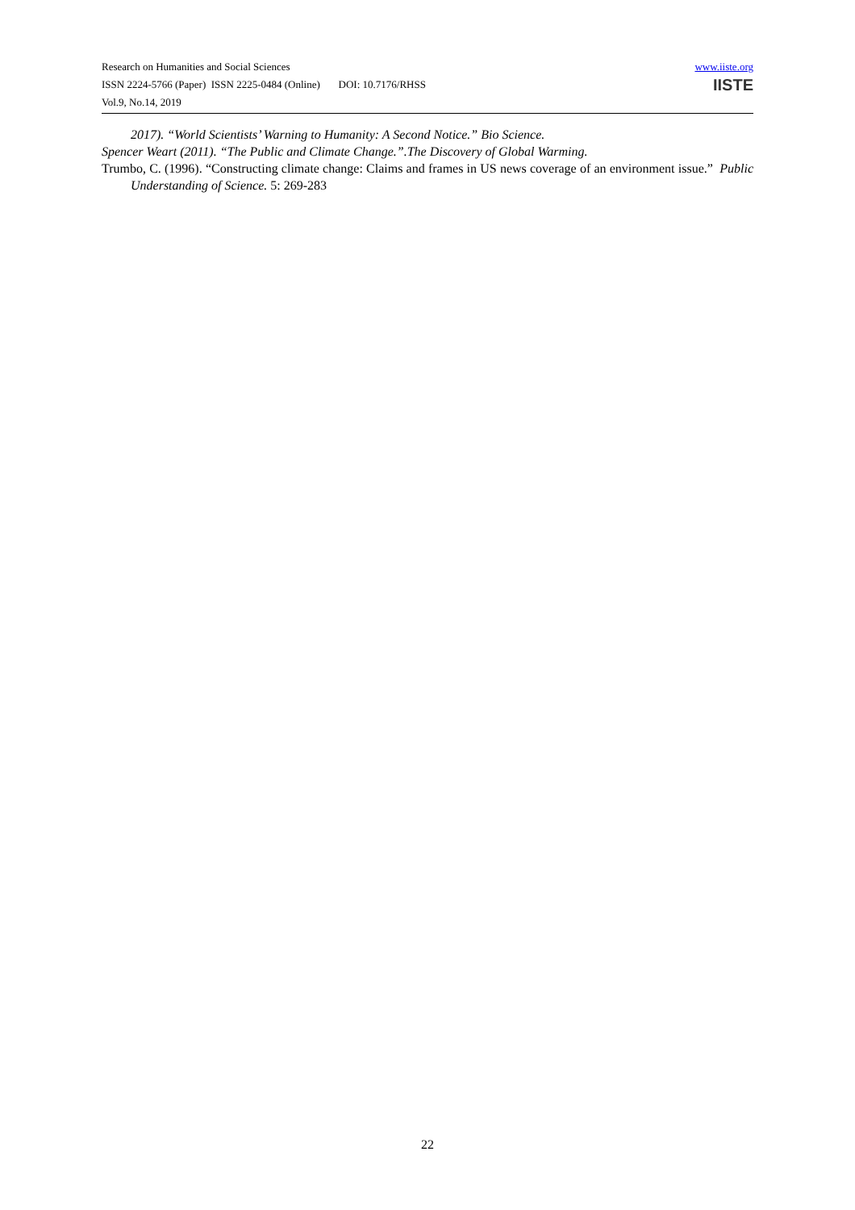Research on Humanities and Social Sciences
ISSN 2224-5766 (Paper) ISSN 2225-0484 (Online) DOI: 10.7176/RHSS
Vol.9, No.14, 2019
www.iiste.org
IISTE
2017). “World Scientists’ Warning to Humanity: A Second Notice.” Bio Science.
Spencer Weart (2011). “The Public and Climate Change.”.The Discovery of Global Warming.
Trumbo, C. (1996). “Constructing climate change: Claims and frames in US news coverage of an environment issue.” Public Understanding of Science. 5: 269-283
22